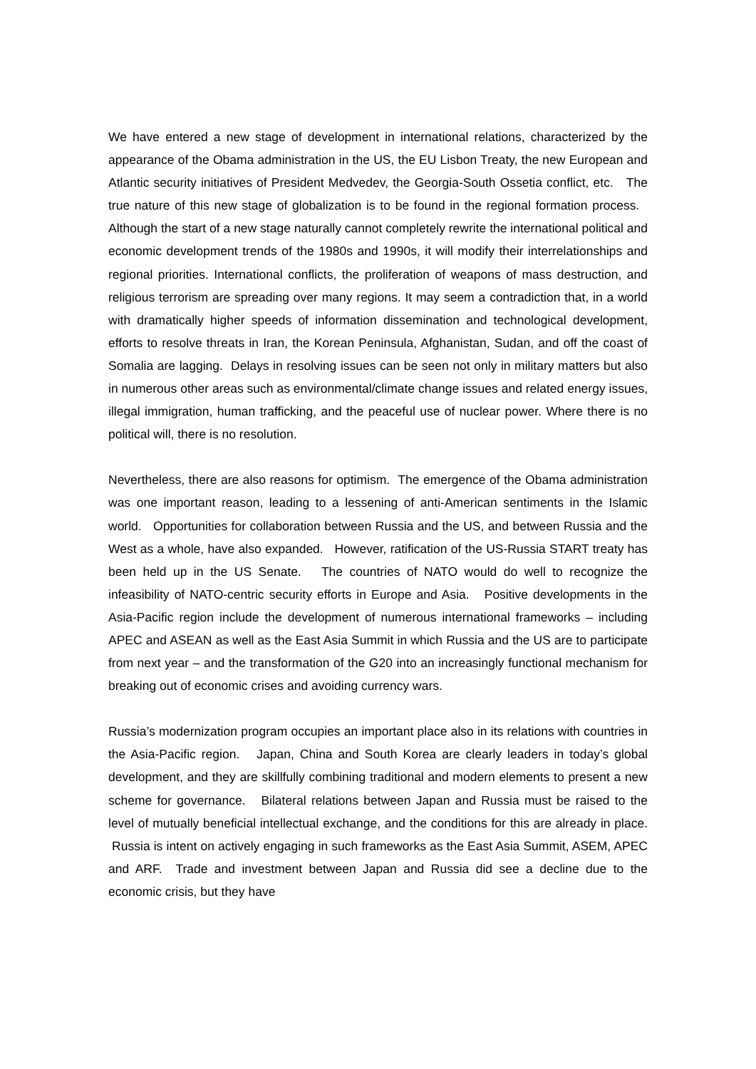We have entered a new stage of development in international relations, characterized by the appearance of the Obama administration in the US, the EU Lisbon Treaty, the new European and Atlantic security initiatives of President Medvedev, the Georgia-South Ossetia conflict, etc. The true nature of this new stage of globalization is to be found in the regional formation process. Although the start of a new stage naturally cannot completely rewrite the international political and economic development trends of the 1980s and 1990s, it will modify their interrelationships and regional priorities. International conflicts, the proliferation of weapons of mass destruction, and religious terrorism are spreading over many regions. It may seem a contradiction that, in a world with dramatically higher speeds of information dissemination and technological development, efforts to resolve threats in Iran, the Korean Peninsula, Afghanistan, Sudan, and off the coast of Somalia are lagging. Delays in resolving issues can be seen not only in military matters but also in numerous other areas such as environmental/climate change issues and related energy issues, illegal immigration, human trafficking, and the peaceful use of nuclear power. Where there is no political will, there is no resolution.
Nevertheless, there are also reasons for optimism. The emergence of the Obama administration was one important reason, leading to a lessening of anti-American sentiments in the Islamic world. Opportunities for collaboration between Russia and the US, and between Russia and the West as a whole, have also expanded. However, ratification of the US-Russia START treaty has been held up in the US Senate. The countries of NATO would do well to recognize the infeasibility of NATO-centric security efforts in Europe and Asia. Positive developments in the Asia-Pacific region include the development of numerous international frameworks – including APEC and ASEAN as well as the East Asia Summit in which Russia and the US are to participate from next year – and the transformation of the G20 into an increasingly functional mechanism for breaking out of economic crises and avoiding currency wars.
Russia’s modernization program occupies an important place also in its relations with countries in the Asia-Pacific region. Japan, China and South Korea are clearly leaders in today’s global development, and they are skillfully combining traditional and modern elements to present a new scheme for governance. Bilateral relations between Japan and Russia must be raised to the level of mutually beneficial intellectual exchange, and the conditions for this are already in place. Russia is intent on actively engaging in such frameworks as the East Asia Summit, ASEM, APEC and ARF. Trade and investment between Japan and Russia did see a decline due to the economic crisis, but they have